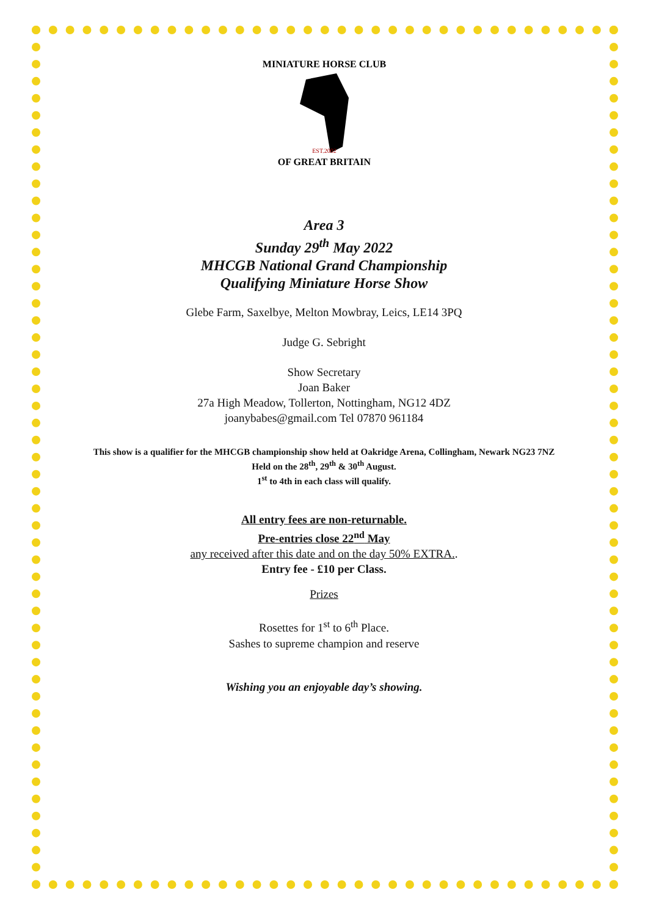MINIATURE HORSE CLUB
OF GREAT BRITAIN
EST.2002
Area 3
Sunday 29<sup>th</sup> May 2022
MHCGB National Grand Championship
Qualifying Miniature Horse Show
Glebe Farm, Saxelbye, Melton Mowbray, Leics, LE14 3PQ
Judge G. Sebright
Show Secretary
Joan Baker
27a High Meadow, Tollerton, Nottingham, NG12 4DZ
joanybabes@gmail.com Tel 07870 961184
This show is a qualifier for the MHCGB championship show held at Oakridge Arena, Collingham, Newark NG23 7NZ
Held on the 28<sup>th</sup>, 29<sup>th</sup> & 30<sup>th</sup> August.
1<sup>st</sup> to 4th in each class will qualify.
All entry fees are non-returnable.
Pre-entries close 22<sup>nd</sup> May
any received after this date and on the day 50% EXTRA..
Entry fee - £10 per Class.
Prizes
Rosettes for 1<sup>st</sup> to 6<sup>th</sup> Place.
Sashes to supreme champion and reserve
Wishing you an enjoyable day’s showing.